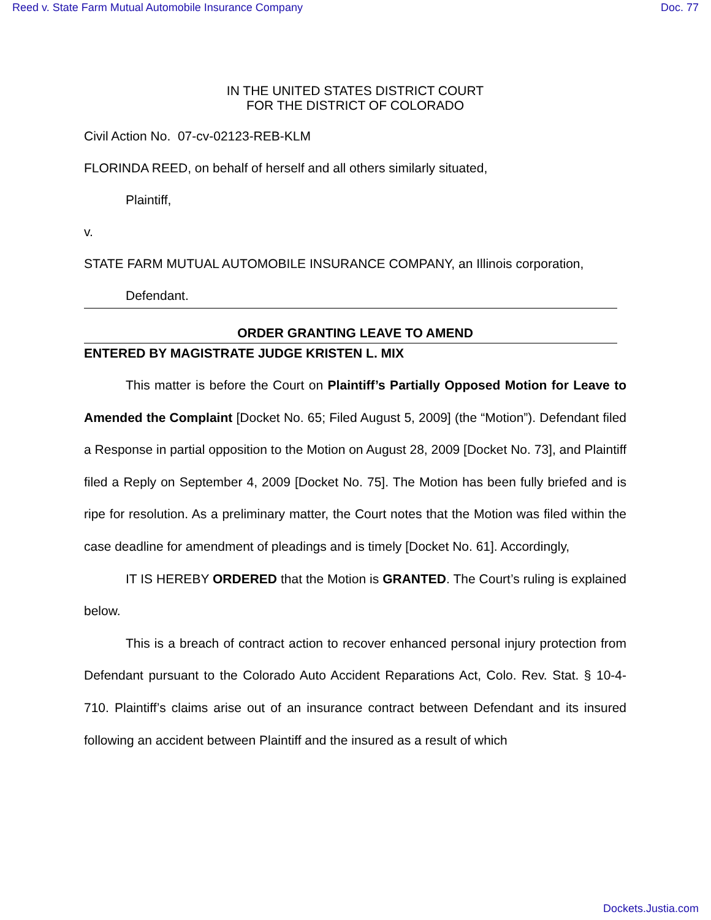Reed v. State Farm Mutual Automobile Insurance Company Doc. 77
IN THE UNITED STATES DISTRICT COURT
FOR THE DISTRICT OF COLORADO
Civil Action No. 07-cv-02123-REB-KLM
FLORINDA REED, on behalf of herself and all others similarly situated,
Plaintiff,
v.
STATE FARM MUTUAL AUTOMOBILE INSURANCE COMPANY, an Illinois corporation,
Defendant.
ORDER GRANTING LEAVE TO AMEND
ENTERED BY MAGISTRATE JUDGE KRISTEN L. MIX
This matter is before the Court on Plaintiff’s Partially Opposed Motion for Leave to Amended the Complaint [Docket No. 65; Filed August 5, 2009] (the “Motion”). Defendant filed a Response in partial opposition to the Motion on August 28, 2009 [Docket No. 73], and Plaintiff filed a Reply on September 4, 2009 [Docket No. 75]. The Motion has been fully briefed and is ripe for resolution. As a preliminary matter, the Court notes that the Motion was filed within the case deadline for amendment of pleadings and is timely [Docket No. 61]. Accordingly,
IT IS HEREBY ORDERED that the Motion is GRANTED. The Court’s ruling is explained below.
This is a breach of contract action to recover enhanced personal injury protection from Defendant pursuant to the Colorado Auto Accident Reparations Act, Colo. Rev. Stat. § 10-4-710. Plaintiff’s claims arise out of an insurance contract between Defendant and its insured following an accident between Plaintiff and the insured as a result of which
Dockets.Justia.com